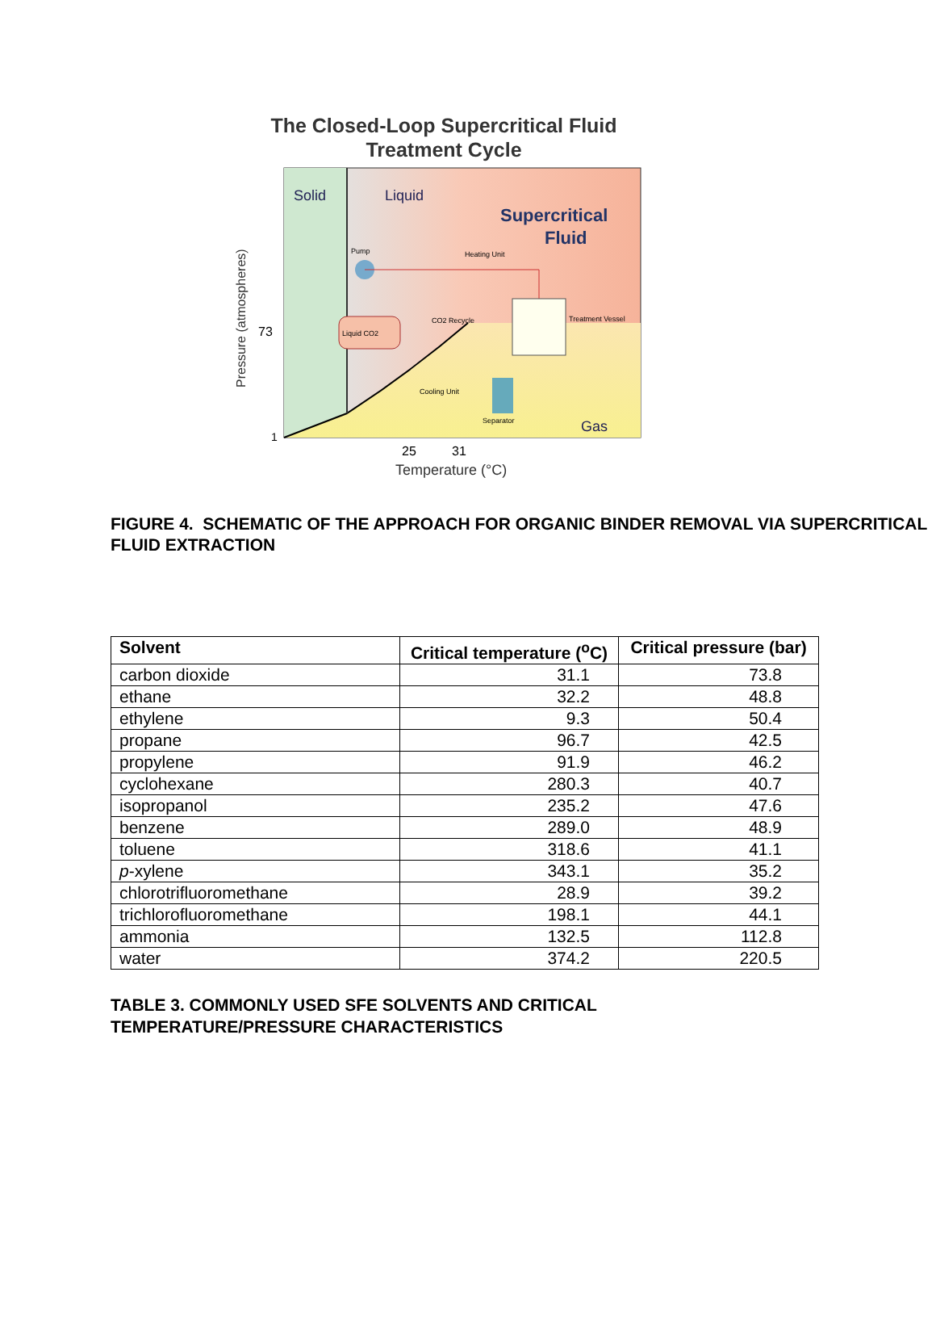The Closed-Loop Supercritical Fluid
Treatment Cycle
Solid
Liquid
Supercritical
Fluid
Gas
73
1
25
31
Temperature (°C)
Pressure (atmospheres)
Liquid CO2
Pump
Heating Unit
Treatment Vessel
CO2 Recycle
Separator
Cooling Unit
FIGURE 4. SCHEMATIC OF THE APPROACH FOR ORGANIC BINDER REMOVAL VIA SUPERCRITICAL FLUID EXTRACTION
| Solvent | Critical temperature (<sup>o</sup>C) | Critical pressure (bar) |
| --- | --- | --- |
| carbon dioxide | 31.1 | 73.8 |
| ethane | 32.2 | 48.8 |
| ethylene | 9.3 | 50.4 |
| propane | 96.7 | 42.5 |
| propylene | 91.9 | 46.2 |
| cyclohexane | 280.3 | 40.7 |
| isopropanol | 235.2 | 47.6 |
| benzene | 289.0 | 48.9 |
| toluene | 318.6 | 41.1 |
| p -xylene | 343.1 | 35.2 |
| chlorotrifluoromethane | 28.9 | 39.2 |
| trichlorofluoromethane | 198.1 | 44.1 |
| ammonia | 132.5 | 112.8 |
| water | 374.2 | 220.5 |
TABLE 3. COMMONLY USED SFE SOLVENTS AND CRITICAL
TEMPERATURE/PRESSURE CHARACTERISTICS